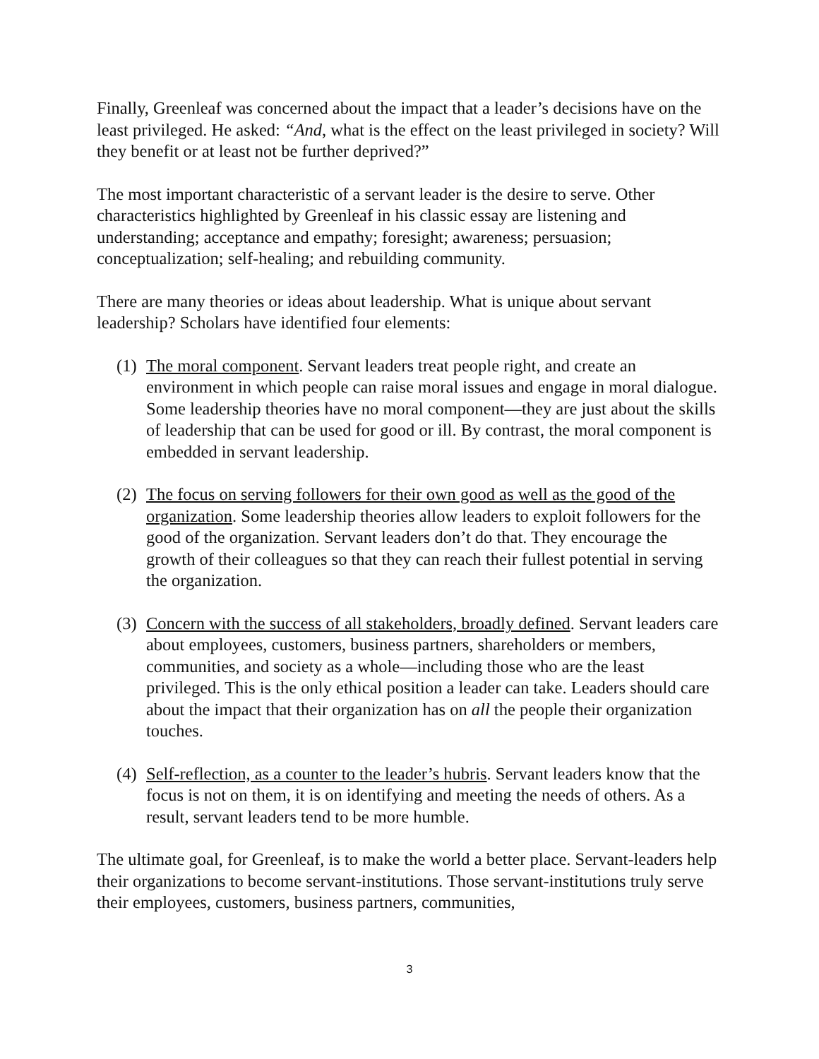Finally, Greenleaf was concerned about the impact that a leader’s decisions have on the least privileged. He asked: “And, what is the effect on the least privileged in society? Will they benefit or at least not be further deprived?”
The most important characteristic of a servant leader is the desire to serve. Other characteristics highlighted by Greenleaf in his classic essay are listening and understanding; acceptance and empathy; foresight; awareness; persuasion; conceptualization; self-healing; and rebuilding community.
There are many theories or ideas about leadership. What is unique about servant leadership? Scholars have identified four elements:
(1)
The moral component. Servant leaders treat people right, and create an environment in which people can raise moral issues and engage in moral dialogue. Some leadership theories have no moral component—they are just about the skills of leadership that can be used for good or ill. By contrast, the moral component is embedded in servant leadership.
(2)
The focus on serving followers for their own good as well as the good of the organization. Some leadership theories allow leaders to exploit followers for the good of the organization. Servant leaders don’t do that. They encourage the growth of their colleagues so that they can reach their fullest potential in serving the organization.
(3)
Concern with the success of all stakeholders, broadly defined. Servant leaders care about employees, customers, business partners, shareholders or members, communities, and society as a whole—including those who are the least privileged. This is the only ethical position a leader can take. Leaders should care about the impact that their organization has on all the people their organization touches.
(4)
Self-reflection, as a counter to the leader’s hubris. Servant leaders know that the focus is not on them, it is on identifying and meeting the needs of others. As a result, servant leaders tend to be more humble.
The ultimate goal, for Greenleaf, is to make the world a better place. Servant-leaders help their organizations to become servant-institutions. Those servant-institutions truly serve their employees, customers, business partners, communities,
3